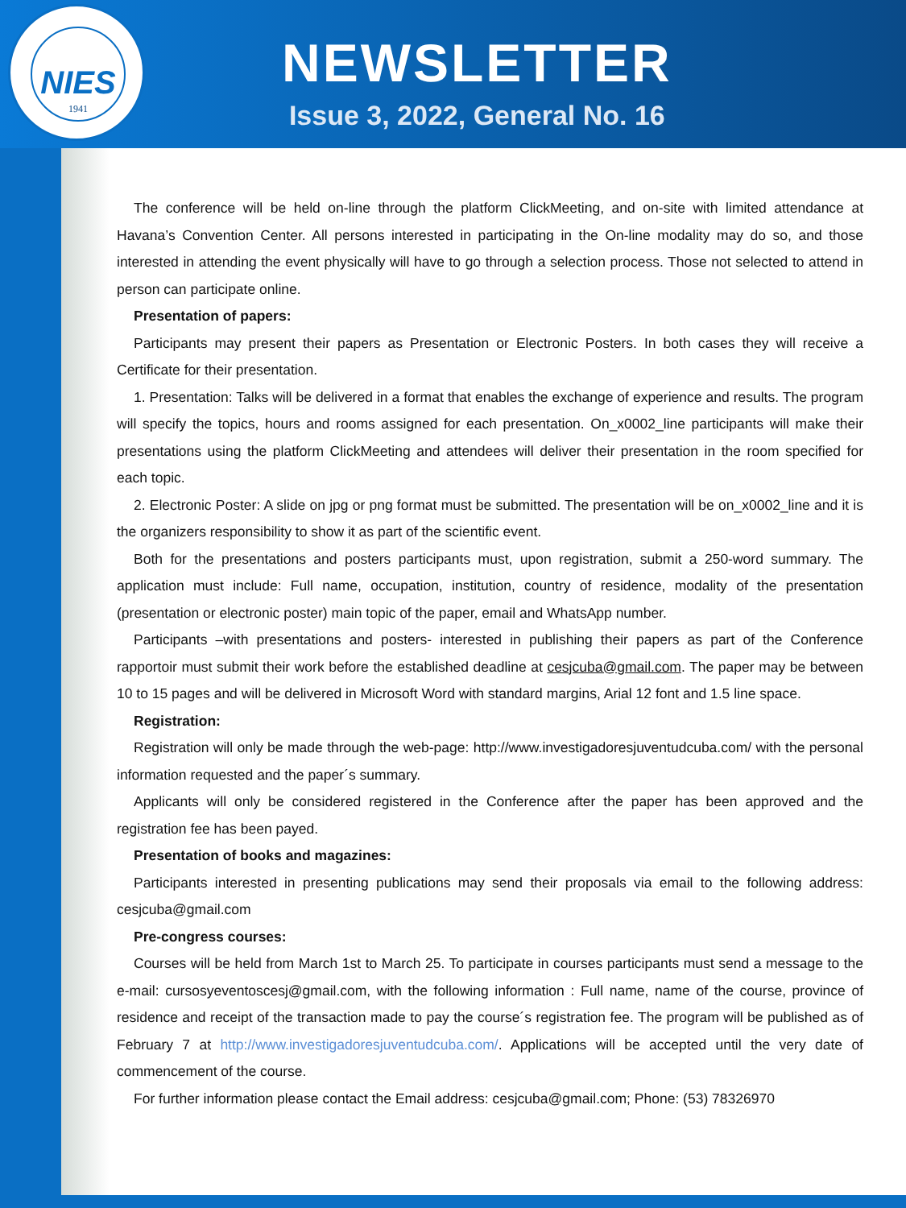NIES
1941
NEWSLETTER
Issue 3, 2022, General No. 16
The conference will be held on-line through the platform ClickMeeting, and on-site with limited attendance at Havana’s Convention Center. All persons interested in participating in the On-line modality may do so, and those interested in attending the event physically will have to go through a selection process. Those not selected to attend in person can participate online.
Presentation of papers:
Participants may present their papers as Presentation or Electronic Posters. In both cases they will receive a Certificate for their presentation.
1. Presentation: Talks will be delivered in a format that enables the exchange of experience and results. The program will specify the topics, hours and rooms assigned for each presentation. On_x0002_line participants will make their presentations using the platform ClickMeeting and attendees will deliver their presentation in the room specified for each topic.
2. Electronic Poster: A slide on jpg or png format must be submitted. The presentation will be on_x0002_line and it is the organizers responsibility to show it as part of the scientific event.
Both for the presentations and posters participants must, upon registration, submit a 250-word summary. The application must include: Full name, occupation, institution, country of residence, modality of the presentation (presentation or electronic poster) main topic of the paper, email and WhatsApp number.
Participants –with presentations and posters- interested in publishing their papers as part of the Conference rapportoir must submit their work before the established deadline at cesjcuba@gmail.com. The paper may be between 10 to 15 pages and will be delivered in Microsoft Word with standard margins, Arial 12 font and 1.5 line space.
Registration:
Registration will only be made through the web-page: http://www.investigadoresjuventudcuba.com/ with the personal information requested and the paper´s summary.
Applicants will only be considered registered in the Conference after the paper has been approved and the registration fee has been payed.
Presentation of books and magazines:
Participants interested in presenting publications may send their proposals via email to the following address: cesjcuba@gmail.com
Pre-congress courses:
Courses will be held from March 1st to March 25. To participate in courses participants must send a message to the e-mail: cursosyeventoscesj@gmail.com, with the following information : Full name, name of the course, province of residence and receipt of the transaction made to pay the course´s registration fee. The program will be published as of February 7 at http://www.investigadoresjuventudcuba.com/. Applications will be accepted until the very date of commencement of the course.
For further information please contact the Email address: cesjcuba@gmail.com; Phone: (53) 78326970